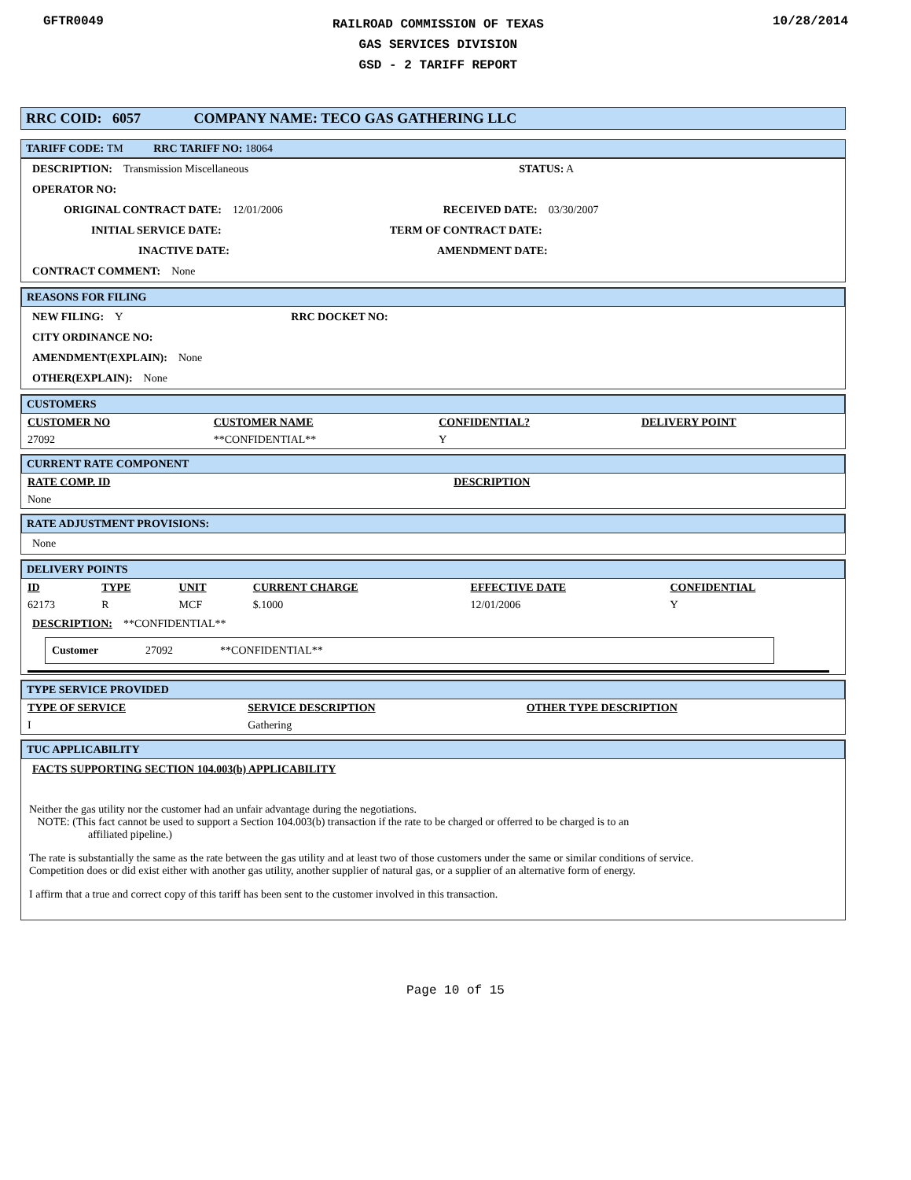GFTR0049
RAILROAD COMMISSION OF TEXAS
GAS SERVICES DIVISION
GSD - 2 TARIFF REPORT
10/28/2014
RRC COID: 6057 COMPANY NAME: TECO GAS GATHERING LLC
TARIFF CODE: TM RRC TARIFF NO: 18064
DESCRIPTION: Transmission Miscellaneous STATUS: A
OPERATOR NO:
ORIGINAL CONTRACT DATE: 12/01/2006 RECEIVED DATE: 03/30/2007
INITIAL SERVICE DATE: TERM OF CONTRACT DATE:
INACTIVE DATE: AMENDMENT DATE:
CONTRACT COMMENT: None
REASONS FOR FILING
NEW FILING: Y RRC DOCKET NO:
CITY ORDINANCE NO:
AMENDMENT(EXPLAIN): None
OTHER(EXPLAIN): None
CUSTOMERS
| CUSTOMER NO | CUSTOMER NAME | CONFIDENTIAL? | DELIVERY POINT |
| --- | --- | --- | --- |
| 27092 | **CONFIDENTIAL** | Y | |
CURRENT RATE COMPONENT
| RATE COMP. ID | DESCRIPTION |
| --- | --- |
| None | |
RATE ADJUSTMENT PROVISIONS:
None
DELIVERY POINTS
| ID | TYPE | UNIT | CURRENT CHARGE | EFFECTIVE DATE | CONFIDENTIAL |
| --- | --- | --- | --- | --- | --- |
| 62173 | R | MCF | $.1000 | 12/01/2006 | Y |
DESCRIPTION: **CONFIDENTIAL**
Customer 27092 **CONFIDENTIAL**
TYPE SERVICE PROVIDED
| TYPE OF SERVICE | SERVICE DESCRIPTION | OTHER TYPE DESCRIPTION |
| --- | --- | --- |
| I | Gathering | |
TUC APPLICABILITY
FACTS SUPPORTING SECTION 104.003(b) APPLICABILITY
Neither the gas utility nor the customer had an unfair advantage during the negotiations.
NOTE: (This fact cannot be used to support a Section 104.003(b) transaction if the rate to be charged or offerred to be charged is to an
affiliated pipeline.)
The rate is substantially the same as the rate between the gas utility and at least two of those customers under the same or similar conditions of service.
Competition does or did exist either with another gas utility, another supplier of natural gas, or a supplier of an alternative form of energy.
I affirm that a true and correct copy of this tariff has been sent to the customer involved in this transaction.
Page 10 of 15